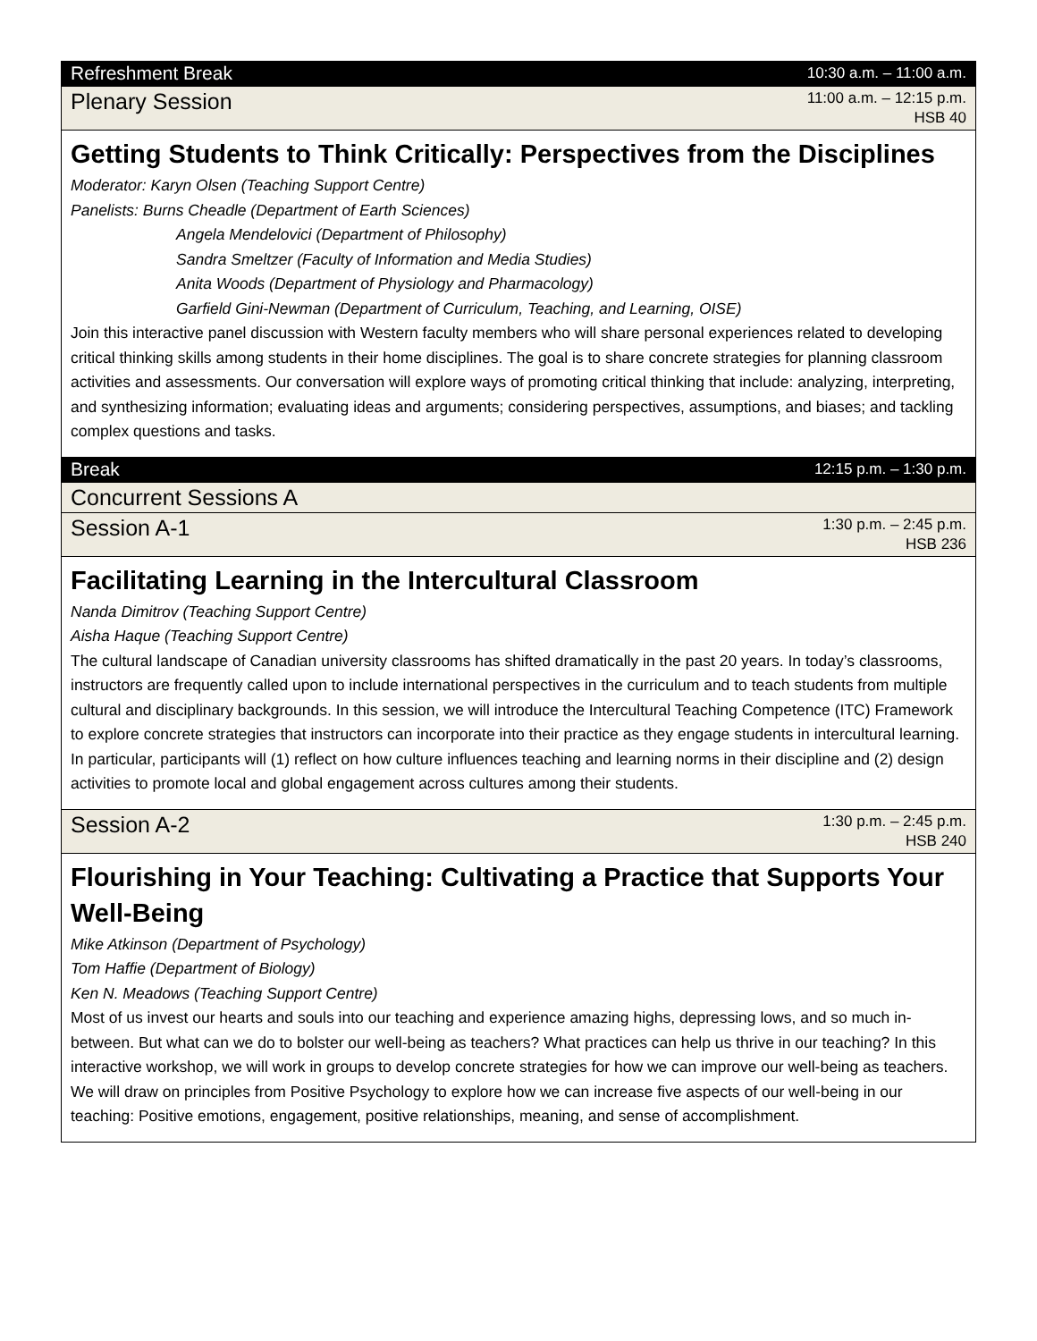Refreshment Break 10:30 a.m. – 11:00 a.m.
Plenary Session 11:00 a.m. – 12:15 p.m.
HSB 40
Getting Students to Think Critically: Perspectives from the Disciplines
Moderator: Karyn Olsen (Teaching Support Centre)
Panelists: Burns Cheadle (Department of Earth Sciences)
Angela Mendelovici (Department of Philosophy)
Sandra Smeltzer (Faculty of Information and Media Studies)
Anita Woods (Department of Physiology and Pharmacology)
Garfield Gini-Newman (Department of Curriculum, Teaching, and Learning, OISE)
Join this interactive panel discussion with Western faculty members who will share personal experiences related to developing critical thinking skills among students in their home disciplines. The goal is to share concrete strategies for planning classroom activities and assessments. Our conversation will explore ways of promoting critical thinking that include: analyzing, interpreting, and synthesizing information; evaluating ideas and arguments; considering perspectives, assumptions, and biases; and tackling complex questions and tasks.
Break 12:15 p.m. – 1:30 p.m.
Concurrent Sessions A
Session A-1 1:30 p.m. – 2:45 p.m.
HSB 236
Facilitating Learning in the Intercultural Classroom
Nanda Dimitrov (Teaching Support Centre)
Aisha Haque (Teaching Support Centre)
The cultural landscape of Canadian university classrooms has shifted dramatically in the past 20 years. In today’s classrooms, instructors are frequently called upon to include international perspectives in the curriculum and to teach students from multiple cultural and disciplinary backgrounds. In this session, we will introduce the Intercultural Teaching Competence (ITC) Framework to explore concrete strategies that instructors can incorporate into their practice as they engage students in intercultural learning. In particular, participants will (1) reflect on how culture influences teaching and learning norms in their discipline and (2) design activities to promote local and global engagement across cultures among their students.
Session A-2 1:30 p.m. – 2:45 p.m.
HSB 240
Flourishing in Your Teaching: Cultivating a Practice that Supports Your Well-Being
Mike Atkinson (Department of Psychology)
Tom Haffie (Department of Biology)
Ken N. Meadows (Teaching Support Centre)
Most of us invest our hearts and souls into our teaching and experience amazing highs, depressing lows, and so much in-between. But what can we do to bolster our well-being as teachers? What practices can help us thrive in our teaching? In this interactive workshop, we will work in groups to develop concrete strategies for how we can improve our well-being as teachers. We will draw on principles from Positive Psychology to explore how we can increase five aspects of our well-being in our teaching: Positive emotions, engagement, positive relationships, meaning, and sense of accomplishment.